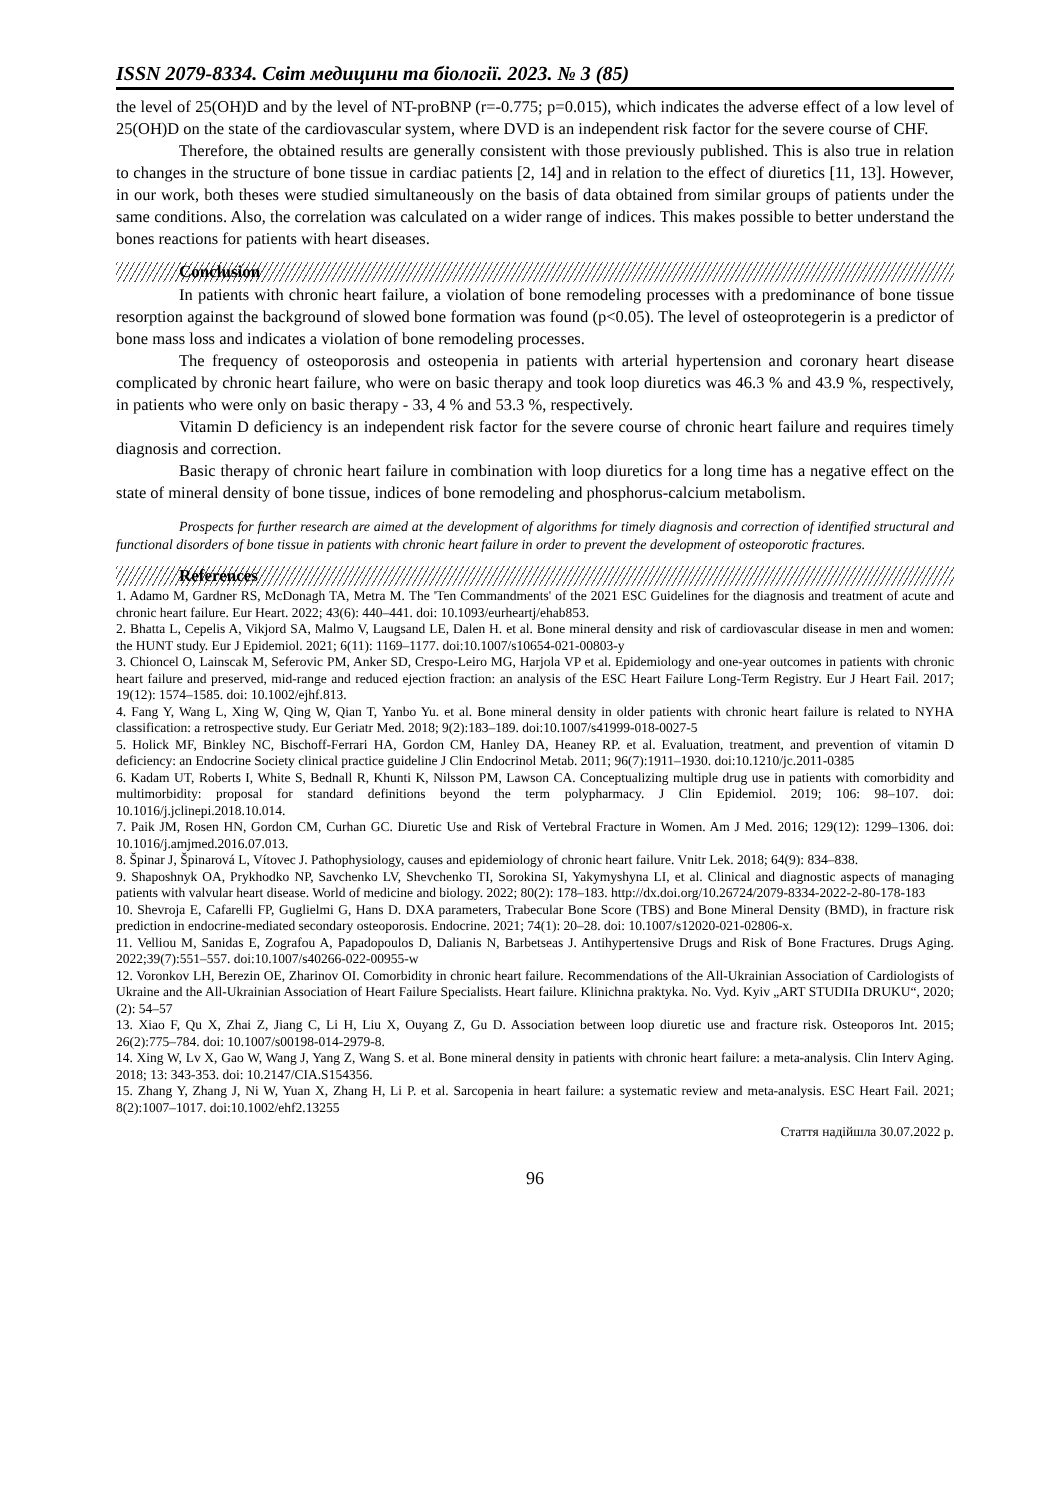ISSN 2079-8334. Світ медицини та біології. 2023. № 3 (85)
the level of 25(OH)D and by the level of NT-proBNP (r=-0.775; p=0.015), which indicates the adverse effect of a low level of 25(OH)D on the state of the cardiovascular system, where DVD is an independent risk factor for the severe course of CHF.
Therefore, the obtained results are generally consistent with those previously published. This is also true in relation to changes in the structure of bone tissue in cardiac patients [2, 14] and in relation to the effect of diuretics [11, 13]. However, in our work, both theses were studied simultaneously on the basis of data obtained from similar groups of patients under the same conditions. Also, the correlation was calculated on a wider range of indices. This makes possible to better understand the bones reactions for patients with heart diseases.
Conclusion
In patients with chronic heart failure, a violation of bone remodeling processes with a predominance of bone tissue resorption against the background of slowed bone formation was found (p<0.05). The level of osteoprotegerin is a predictor of bone mass loss and indicates a violation of bone remodeling processes.
The frequency of osteoporosis and osteopenia in patients with arterial hypertension and coronary heart disease complicated by chronic heart failure, who were on basic therapy and took loop diuretics was 46.3 % and 43.9 %, respectively, in patients who were only on basic therapy - 33, 4 % and 53.3 %, respectively.
Vitamin D deficiency is an independent risk factor for the severe course of chronic heart failure and requires timely diagnosis and correction.
Basic therapy of chronic heart failure in combination with loop diuretics for a long time has a negative effect on the state of mineral density of bone tissue, indices of bone remodeling and phosphorus-calcium metabolism.
Prospects for further research are aimed at the development of algorithms for timely diagnosis and correction of identified structural and functional disorders of bone tissue in patients with chronic heart failure in order to prevent the development of osteoporotic fractures.
References
1. Adamo M, Gardner RS, McDonagh TA, Metra M. The 'Ten Commandments' of the 2021 ESC Guidelines for the diagnosis and treatment of acute and chronic heart failure. Eur Heart. 2022; 43(6): 440–441. doi: 10.1093/eurheartj/ehab853.
2. Bhatta L, Cepelis A, Vikjord SA, Malmo V, Laugsand LE, Dalen H. et al. Bone mineral density and risk of cardiovascular disease in men and women: the HUNT study. Eur J Epidemiol. 2021; 6(11): 1169–1177. doi:10.1007/s10654-021-00803-y
3. Chioncel O, Lainscak M, Seferovic PM, Anker SD, Crespo-Leiro MG, Harjola VP et al. Epidemiology and one-year outcomes in patients with chronic heart failure and preserved, mid-range and reduced ejection fraction: an analysis of the ESC Heart Failure Long-Term Registry. Eur J Heart Fail. 2017; 19(12): 1574–1585. doi: 10.1002/ejhf.813.
4. Fang Y, Wang L, Xing W, Qing W, Qian T, Yanbo Yu. et al. Bone mineral density in older patients with chronic heart failure is related to NYHA classification: a retrospective study. Eur Geriatr Med. 2018; 9(2):183–189. doi:10.1007/s41999-018-0027-5
5. Holick MF, Binkley NC, Bischoff-Ferrari HA, Gordon CM, Hanley DA, Heaney RP. et al. Evaluation, treatment, and prevention of vitamin D deficiency: an Endocrine Society clinical practice guideline J Clin Endocrinol Metab. 2011; 96(7):1911–1930. doi:10.1210/jc.2011-0385
6. Kadam UT, Roberts I, White S, Bednall R, Khunti K, Nilsson PM, Lawson CA. Conceptualizing multiple drug use in patients with comorbidity and multimorbidity: proposal for standard definitions beyond the term polypharmacy. J Clin Epidemiol. 2019; 106: 98–107. doi: 10.1016/j.jclinepi.2018.10.014.
7. Paik JM, Rosen HN, Gordon CM, Curhan GC. Diuretic Use and Risk of Vertebral Fracture in Women. Am J Med. 2016; 129(12): 1299–1306. doi: 10.1016/j.amjmed.2016.07.013.
8. Špinar J, Špinarová L, Vítovec J. Pathophysiology, causes and epidemiology of chronic heart failure. Vnitr Lek. 2018; 64(9): 834–838.
9. Shaposhnyk OA, Prykhodko NP, Savchenko LV, Shevchenko TI, Sorokina SI, Yakymyshyna LI, et al. Clinical and diagnostic aspects of managing patients with valvular heart disease. World of medicine and biology. 2022; 80(2): 178–183. http://dx.doi.org/10.26724/2079-8334-2022-2-80-178-183
10. Shevroja E, Cafarelli FP, Guglielmi G, Hans D. DXA parameters, Trabecular Bone Score (TBS) and Bone Mineral Density (BMD), in fracture risk prediction in endocrine-mediated secondary osteoporosis. Endocrine. 2021; 74(1): 20–28. doi: 10.1007/s12020-021-02806-x.
11. Velliou M, Sanidas E, Zografou A, Papadopoulos D, Dalianis N, Barbetseas J. Antihypertensive Drugs and Risk of Bone Fractures. Drugs Aging. 2022;39(7):551–557. doi:10.1007/s40266-022-00955-w
12. Voronkov LH, Berezin OE, Zharinov OI. Comorbidity in chronic heart failure. Recommendations of the All-Ukrainian Association of Cardiologists of Ukraine and the All-Ukrainian Association of Heart Failure Specialists. Heart failure. Klinichna praktyka. No. Vyd. Kyiv „ART STUDIIa DRUKU“, 2020; (2): 54–57
13. Xiao F, Qu X, Zhai Z, Jiang C, Li H, Liu X, Ouyang Z, Gu D. Association between loop diuretic use and fracture risk. Osteoporos Int. 2015; 26(2):775–784. doi: 10.1007/s00198-014-2979-8.
14. Xing W, Lv X, Gao W, Wang J, Yang Z, Wang S. et al. Bone mineral density in patients with chronic heart failure: a meta-analysis. Clin Interv Aging. 2018; 13: 343-353. doi: 10.2147/CIA.S154356.
15. Zhang Y, Zhang J, Ni W, Yuan X, Zhang H, Li P. et al. Sarcopenia in heart failure: a systematic review and meta-analysis. ESC Heart Fail. 2021; 8(2):1007–1017. doi:10.1002/ehf2.13255
Стаття надійшла 30.07.2022 р.
96